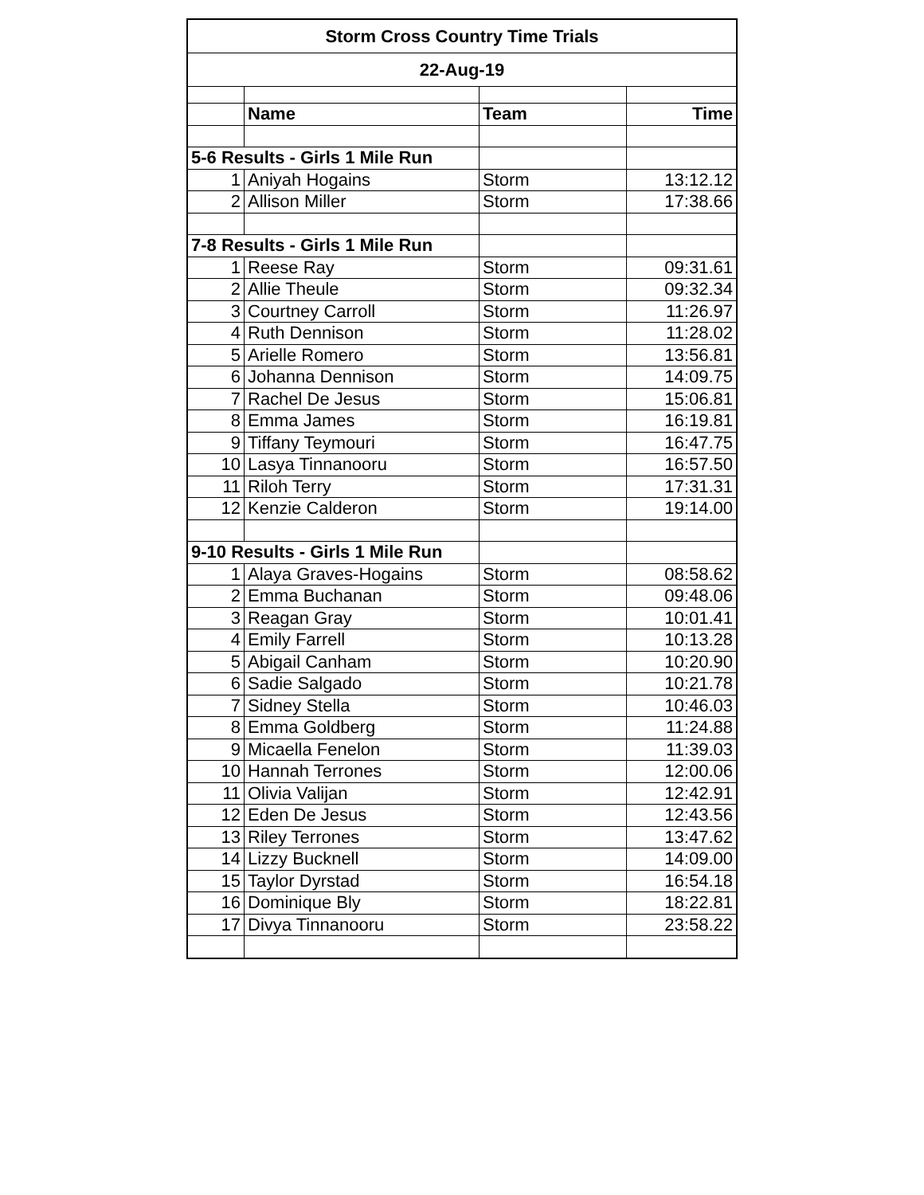| Storm Cross Country Time Trials | | | |
| 22-Aug-19 | | | |
| | Name | Team | Time |
| 5-6 Results - Girls 1 Mile Run | | | |
| 1 | Aniyah Hogains | Storm | 13:12.12 |
| 2 | Allison Miller | Storm | 17:38.66 |
| 7-8 Results - Girls 1 Mile Run | | | |
| 1 | Reese Ray | Storm | 09:31.61 |
| 2 | Allie Theule | Storm | 09:32.34 |
| 3 | Courtney Carroll | Storm | 11:26.97 |
| 4 | Ruth Dennison | Storm | 11:28.02 |
| 5 | Arielle Romero | Storm | 13:56.81 |
| 6 | Johanna Dennison | Storm | 14:09.75 |
| 7 | Rachel De Jesus | Storm | 15:06.81 |
| 8 | Emma James | Storm | 16:19.81 |
| 9 | Tiffany Teymouri | Storm | 16:47.75 |
| 10 | Lasya Tinnanooru | Storm | 16:57.50 |
| 11 | Riloh Terry | Storm | 17:31.31 |
| 12 | Kenzie Calderon | Storm | 19:14.00 |
| 9-10 Results - Girls 1 Mile Run | | | |
| 1 | Alaya Graves-Hogains | Storm | 08:58.62 |
| 2 | Emma Buchanan | Storm | 09:48.06 |
| 3 | Reagan Gray | Storm | 10:01.41 |
| 4 | Emily Farrell | Storm | 10:13.28 |
| 5 | Abigail Canham | Storm | 10:20.90 |
| 6 | Sadie Salgado | Storm | 10:21.78 |
| 7 | Sidney Stella | Storm | 10:46.03 |
| 8 | Emma Goldberg | Storm | 11:24.88 |
| 9 | Micaella Fenelon | Storm | 11:39.03 |
| 10 | Hannah Terrones | Storm | 12:00.06 |
| 11 | Olivia Valijan | Storm | 12:42.91 |
| 12 | Eden De Jesus | Storm | 12:43.56 |
| 13 | Riley Terrones | Storm | 13:47.62 |
| 14 | Lizzy Bucknell | Storm | 14:09.00 |
| 15 | Taylor Dyrstad | Storm | 16:54.18 |
| 16 | Dominique Bly | Storm | 18:22.81 |
| 17 | Divya Tinnanooru | Storm | 23:58.22 |